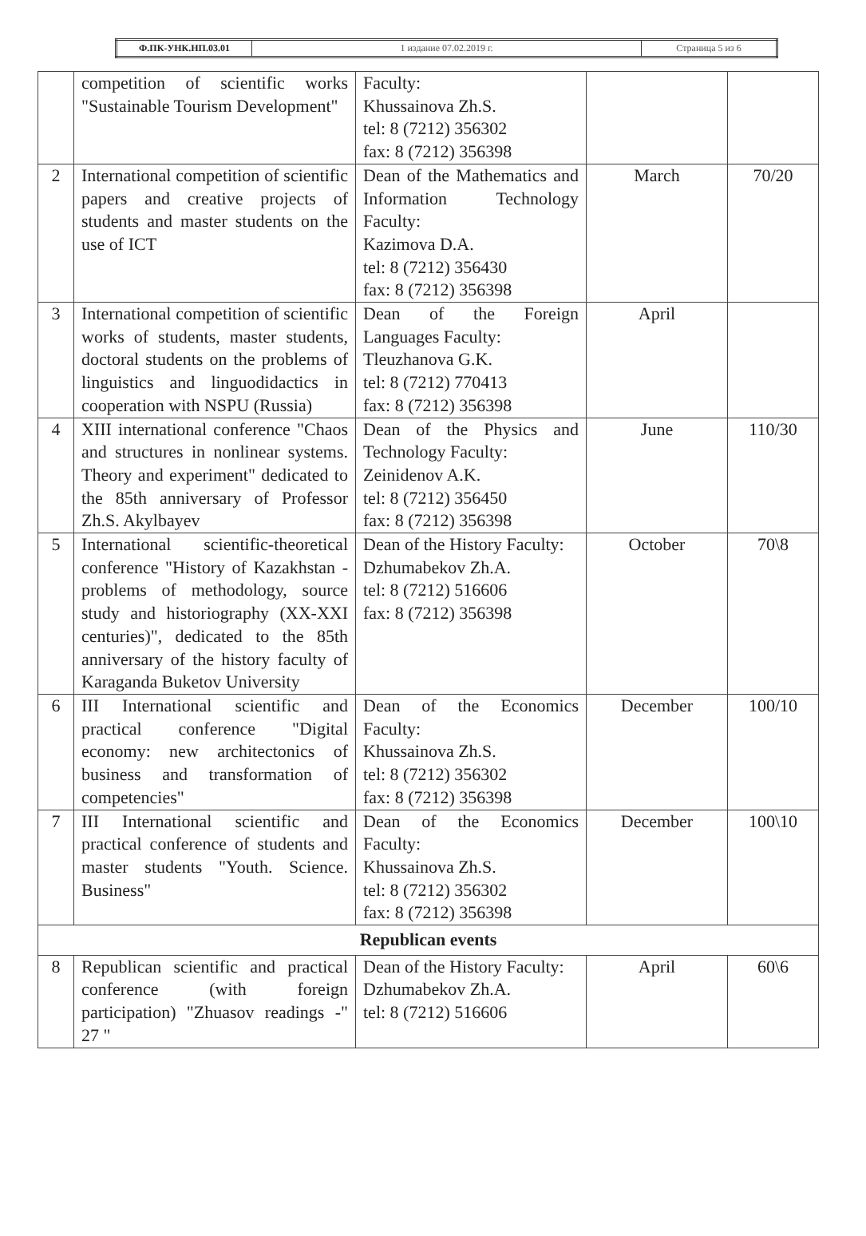| Ф.ПК-УНК.НП.03.01 | 1 издание 07.02.2019 г. | Страница 5 из 6 |
| | competition of scientific works "Sustainable Tourism Development" | Faculty: Khussainova Zh.S. tel: 8 (7212) 356302 fax: 8 (7212) 356398 | | |
| 2 | International competition of scientific papers and creative projects of students and master students on the use of ICT | Dean of the Mathematics and Information Technology Faculty: Kazimova D.A. tel: 8 (7212) 356430 fax: 8 (7212) 356398 | March | 70/20 |
| 3 | International competition of scientific works of students, master students, doctoral students on the problems of linguistics and linguodidactics in cooperation with NSPU (Russia) | Dean of the Foreign Languages Faculty: Tleuzhanova G.K. tel: 8 (7212) 770413 fax: 8 (7212) 356398 | April | |
| 4 | XIII international conference "Chaos and structures in nonlinear systems. Theory and experiment" dedicated to the 85th anniversary of Professor Zh.S. Akylbayev | Dean of the Physics and Technology Faculty: Zeinidenov A.K. tel: 8 (7212) 356450 fax: 8 (7212) 356398 | June | 110/30 |
| 5 | International scientific-theoretical conference "History of Kazakhstan - problems of methodology, source study and historiography (XX-XXI centuries)", dedicated to the 85th anniversary of the history faculty of Karaganda Buketov University | Dean of the History Faculty: Dzhumabekov Zh.A. tel: 8 (7212) 516606 fax: 8 (7212) 356398 | October | 70\8 |
| 6 | III International scientific and practical conference "Digital economy: new architectonics of business and transformation of competencies" | Dean of the Economics Faculty: Khussainova Zh.S. tel: 8 (7212) 356302 fax: 8 (7212) 356398 | December | 100/10 |
| 7 | III International scientific and practical conference of students and master students "Youth. Science. Business" | Dean of the Economics Faculty: Khussainova Zh.S. tel: 8 (7212) 356302 fax: 8 (7212) 356398 | December | 100\10 |
| Republican events | | | | |
| 8 | Republican scientific and practical conference (with foreign participation) "Zhuasov readings -" 27 " | Dean of the History Faculty: Dzhumabekov Zh.A. tel: 8 (7212) 516606 | April | 60\6 |